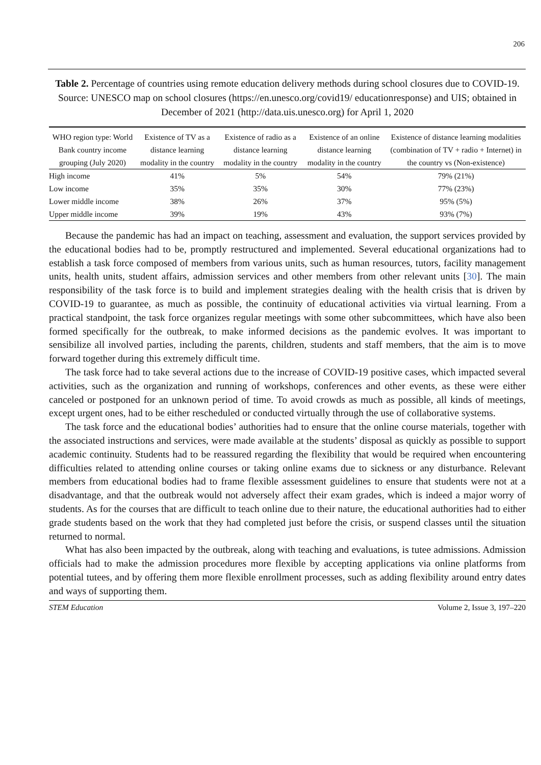206
Table 2. Percentage of countries using remote education delivery methods during school closures due to COVID-19. Source: UNESCO map on school closures (https://en.unesco.org/covid19/ educationresponse) and UIS; obtained in December of 2021 (http://data.uis.unesco.org) for April 1, 2020
| WHO region type: World Bank country income grouping (July 2020) | Existence of TV as a distance learning modality in the country | Existence of radio as a distance learning modality in the country | Existence of an online distance learning modality in the country | Existence of distance learning modalities (combination of TV + radio + Internet) in the country vs (Non-existence) |
| --- | --- | --- | --- | --- |
| High income | 41% | 5% | 54% | 79% (21%) |
| Low income | 35% | 35% | 30% | 77% (23%) |
| Lower middle income | 38% | 26% | 37% | 95% (5%) |
| Upper middle income | 39% | 19% | 43% | 93% (7%) |
Because the pandemic has had an impact on teaching, assessment and evaluation, the support services provided by the educational bodies had to be, promptly restructured and implemented. Several educational organizations had to establish a task force composed of members from various units, such as human resources, tutors, facility management units, health units, student affairs, admission services and other members from other relevant units [30]. The main responsibility of the task force is to build and implement strategies dealing with the health crisis that is driven by COVID-19 to guarantee, as much as possible, the continuity of educational activities via virtual learning. From a practical standpoint, the task force organizes regular meetings with some other subcommittees, which have also been formed specifically for the outbreak, to make informed decisions as the pandemic evolves. It was important to sensibilize all involved parties, including the parents, children, students and staff members, that the aim is to move forward together during this extremely difficult time.
The task force had to take several actions due to the increase of COVID-19 positive cases, which impacted several activities, such as the organization and running of workshops, conferences and other events, as these were either canceled or postponed for an unknown period of time. To avoid crowds as much as possible, all kinds of meetings, except urgent ones, had to be either rescheduled or conducted virtually through the use of collaborative systems.
The task force and the educational bodies’ authorities had to ensure that the online course materials, together with the associated instructions and services, were made available at the students’ disposal as quickly as possible to support academic continuity. Students had to be reassured regarding the flexibility that would be required when encountering difficulties related to attending online courses or taking online exams due to sickness or any disturbance. Relevant members from educational bodies had to frame flexible assessment guidelines to ensure that students were not at a disadvantage, and that the outbreak would not adversely affect their exam grades, which is indeed a major worry of students. As for the courses that are difficult to teach online due to their nature, the educational authorities had to either grade students based on the work that they had completed just before the crisis, or suspend classes until the situation returned to normal.
What has also been impacted by the outbreak, along with teaching and evaluations, is tutee admissions. Admission officials had to make the admission procedures more flexible by accepting applications via online platforms from potential tutees, and by offering them more flexible enrollment processes, such as adding flexibility around entry dates and ways of supporting them.
STEM Education Volume 2, Issue 3, 197–220